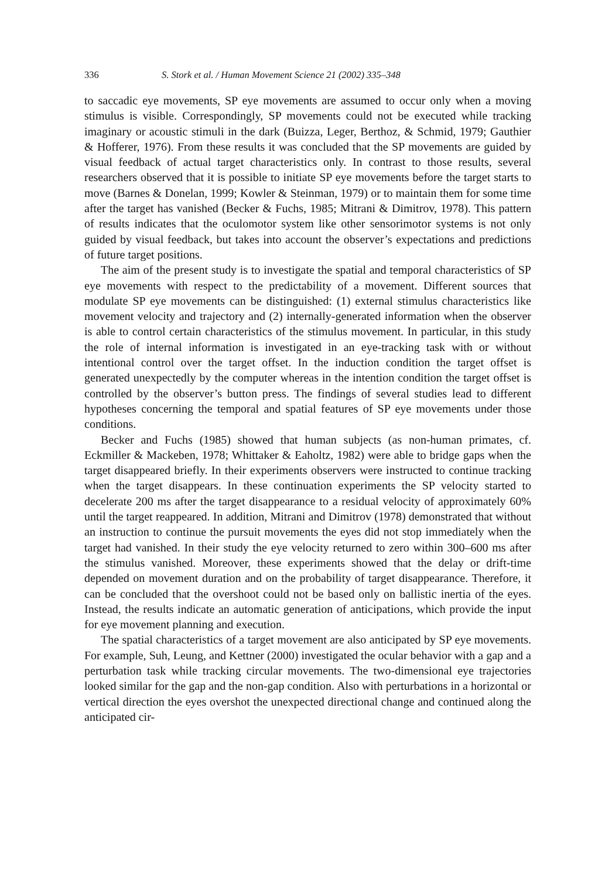336 S. Stork et al. / Human Movement Science 21 (2002) 335–348
to saccadic eye movements, SP eye movements are assumed to occur only when a moving stimulus is visible. Correspondingly, SP movements could not be executed while tracking imaginary or acoustic stimuli in the dark (Buizza, Leger, Berthoz, & Schmid, 1979; Gauthier & Hofferer, 1976). From these results it was concluded that the SP movements are guided by visual feedback of actual target characteristics only. In contrast to those results, several researchers observed that it is possible to initiate SP eye movements before the target starts to move (Barnes & Donelan, 1999; Kowler & Steinman, 1979) or to maintain them for some time after the target has vanished (Becker & Fuchs, 1985; Mitrani & Dimitrov, 1978). This pattern of results indicates that the oculomotor system like other sensorimotor systems is not only guided by visual feedback, but takes into account the observer’s expectations and predictions of future target positions.
The aim of the present study is to investigate the spatial and temporal characteristics of SP eye movements with respect to the predictability of a movement. Different sources that modulate SP eye movements can be distinguished: (1) external stimulus characteristics like movement velocity and trajectory and (2) internally-generated information when the observer is able to control certain characteristics of the stimulus movement. In particular, in this study the role of internal information is investigated in an eye-tracking task with or without intentional control over the target offset. In the induction condition the target offset is generated unexpectedly by the computer whereas in the intention condition the target offset is controlled by the observer’s button press. The findings of several studies lead to different hypotheses concerning the temporal and spatial features of SP eye movements under those conditions.
Becker and Fuchs (1985) showed that human subjects (as non-human primates, cf. Eckmiller & Mackeben, 1978; Whittaker & Eaholtz, 1982) were able to bridge gaps when the target disappeared briefly. In their experiments observers were instructed to continue tracking when the target disappears. In these continuation experiments the SP velocity started to decelerate 200 ms after the target disappearance to a residual velocity of approximately 60% until the target reappeared. In addition, Mitrani and Dimitrov (1978) demonstrated that without an instruction to continue the pursuit movements the eyes did not stop immediately when the target had vanished. In their study the eye velocity returned to zero within 300–600 ms after the stimulus vanished. Moreover, these experiments showed that the delay or drift-time depended on movement duration and on the probability of target disappearance. Therefore, it can be concluded that the overshoot could not be based only on ballistic inertia of the eyes. Instead, the results indicate an automatic generation of anticipations, which provide the input for eye movement planning and execution.
The spatial characteristics of a target movement are also anticipated by SP eye movements. For example, Suh, Leung, and Kettner (2000) investigated the ocular behavior with a gap and a perturbation task while tracking circular movements. The two-dimensional eye trajectories looked similar for the gap and the non-gap condition. Also with perturbations in a horizontal or vertical direction the eyes overshot the unexpected directional change and continued along the anticipated cir-